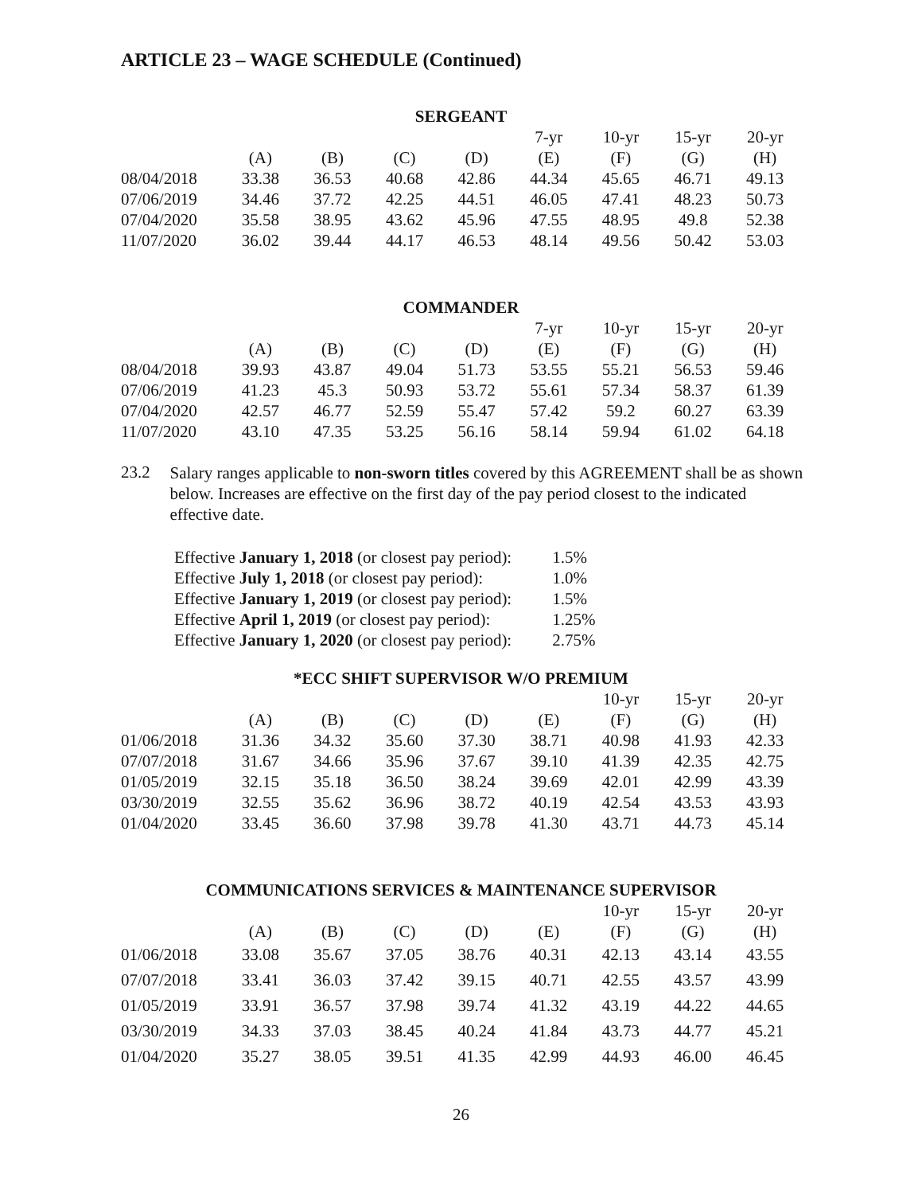ARTICLE 23 – WAGE SCHEDULE (Continued)
| SERGEANT | | | | | | | | |
| --- | --- | --- | --- | --- | --- | --- | --- | --- |
| | | | | | 7-yr | 10-yr | 15-yr | 20-yr |
| | (A) | (B) | (C) | (D) | (E) | (F) | (G) | (H) |
| 08/04/2018 | 33.38 | 36.53 | 40.68 | 42.86 | 44.34 | 45.65 | 46.71 | 49.13 |
| 07/06/2019 | 34.46 | 37.72 | 42.25 | 44.51 | 46.05 | 47.41 | 48.23 | 50.73 |
| 07/04/2020 | 35.58 | 38.95 | 43.62 | 45.96 | 47.55 | 48.95 | 49.8 | 52.38 |
| 11/07/2020 | 36.02 | 39.44 | 44.17 | 46.53 | 48.14 | 49.56 | 50.42 | 53.03 |
| COMMANDER | | | | | | | | |
| --- | --- | --- | --- | --- | --- | --- | --- | --- |
| | | | | | 7-yr | 10-yr | 15-yr | 20-yr |
| | (A) | (B) | (C) | (D) | (E) | (F) | (G) | (H) |
| 08/04/2018 | 39.93 | 43.87 | 49.04 | 51.73 | 53.55 | 55.21 | 56.53 | 59.46 |
| 07/06/2019 | 41.23 | 45.3 | 50.93 | 53.72 | 55.61 | 57.34 | 58.37 | 61.39 |
| 07/04/2020 | 42.57 | 46.77 | 52.59 | 55.47 | 57.42 | 59.2 | 60.27 | 63.39 |
| 11/07/2020 | 43.10 | 47.35 | 53.25 | 56.16 | 58.14 | 59.94 | 61.02 | 64.18 |
23.2
Salary ranges applicable to non-sworn titles covered by this AGREEMENT shall be as shown below. Increases are effective on the first day of the pay period closest to the indicated effective date.
Effective January 1, 2018 (or closest pay period): 1.5%
Effective July 1, 2018 (or closest pay period): 1.0%
Effective January 1, 2019 (or closest pay period): 1.5%
Effective April 1, 2019 (or closest pay period): 1.25%
Effective January 1, 2020 (or closest pay period): 2.75%
| *ECC SHIFT SUPERVISOR W/O PREMIUM | | | | | | | | |
| --- | --- | --- | --- | --- | --- | --- | --- | --- |
| | | | | | | 10-yr | 15-yr | 20-yr |
| | (A) | (B) | (C) | (D) | (E) | (F) | (G) | (H) |
| 01/06/2018 | 31.36 | 34.32 | 35.60 | 37.30 | 38.71 | 40.98 | 41.93 | 42.33 |
| 07/07/2018 | 31.67 | 34.66 | 35.96 | 37.67 | 39.10 | 41.39 | 42.35 | 42.75 |
| 01/05/2019 | 32.15 | 35.18 | 36.50 | 38.24 | 39.69 | 42.01 | 42.99 | 43.39 |
| 03/30/2019 | 32.55 | 35.62 | 36.96 | 38.72 | 40.19 | 42.54 | 43.53 | 43.93 |
| 01/04/2020 | 33.45 | 36.60 | 37.98 | 39.78 | 41.30 | 43.71 | 44.73 | 45.14 |
| COMMUNICATIONS SERVICES & MAINTENANCE SUPERVISOR | | | | | | | | |
| --- | --- | --- | --- | --- | --- | --- | --- | --- |
| | | | | | | 10-yr | 15-yr | 20-yr |
| | (A) | (B) | (C) | (D) | (E) | (F) | (G) | (H) |
| 01/06/2018 | 33.08 | 35.67 | 37.05 | 38.76 | 40.31 | 42.13 | 43.14 | 43.55 |
| 07/07/2018 | 33.41 | 36.03 | 37.42 | 39.15 | 40.71 | 42.55 | 43.57 | 43.99 |
| 01/05/2019 | 33.91 | 36.57 | 37.98 | 39.74 | 41.32 | 43.19 | 44.22 | 44.65 |
| 03/30/2019 | 34.33 | 37.03 | 38.45 | 40.24 | 41.84 | 43.73 | 44.77 | 45.21 |
| 01/04/2020 | 35.27 | 38.05 | 39.51 | 41.35 | 42.99 | 44.93 | 46.00 | 46.45 |
26